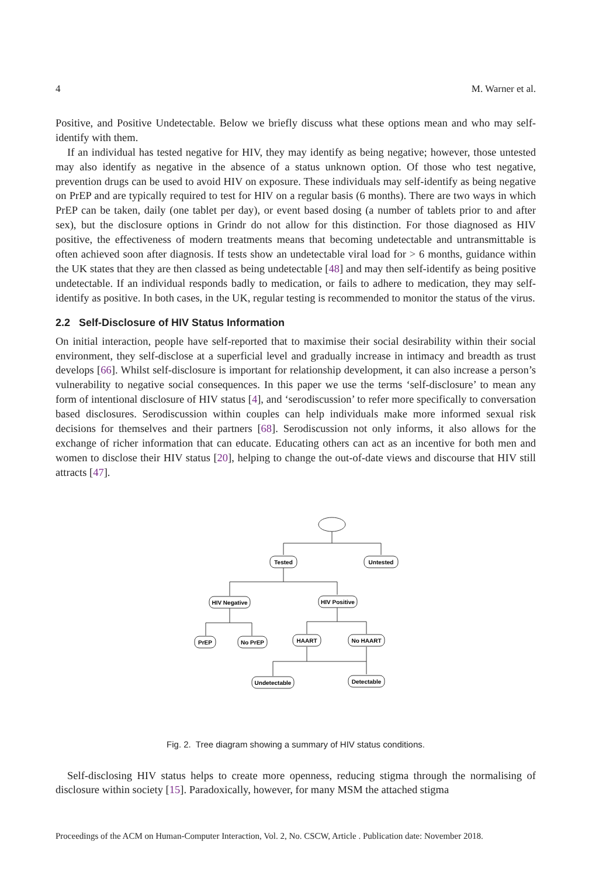4 M. Warner et al.
Positive, and Positive Undetectable. Below we briefly discuss what these options mean and who may self-identify with them.
If an individual has tested negative for HIV, they may identify as being negative; however, those untested may also identify as negative in the absence of a status unknown option. Of those who test negative, prevention drugs can be used to avoid HIV on exposure. These individuals may self-identify as being negative on PrEP and are typically required to test for HIV on a regular basis (6 months). There are two ways in which PrEP can be taken, daily (one tablet per day), or event based dosing (a number of tablets prior to and after sex), but the disclosure options in Grindr do not allow for this distinction. For those diagnosed as HIV positive, the effectiveness of modern treatments means that becoming undetectable and untransmittable is often achieved soon after diagnosis. If tests show an undetectable viral load for > 6 months, guidance within the UK states that they are then classed as being undetectable [48] and may then self-identify as being positive undetectable. If an individual responds badly to medication, or fails to adhere to medication, they may self-identify as positive. In both cases, in the UK, regular testing is recommended to monitor the status of the virus.
2.2 Self-Disclosure of HIV Status Information
On initial interaction, people have self-reported that to maximise their social desirability within their social environment, they self-disclose at a superficial level and gradually increase in intimacy and breadth as trust develops [66]. Whilst self-disclosure is important for relationship development, it can also increase a person’s vulnerability to negative social consequences. In this paper we use the terms ‘self-disclosure’ to mean any form of intentional disclosure of HIV status [4], and ‘serodiscussion’ to refer more specifically to conversation based disclosures. Serodiscussion within couples can help individuals make more informed sexual risk decisions for themselves and their partners [68]. Serodiscussion not only informs, it also allows for the exchange of richer information that can educate. Educating others can act as an incentive for both men and women to disclose their HIV status [20], helping to change the out-of-date views and discourse that HIV still attracts [47].
Tested
Untested
HIV Negative
HIV Positive
PrEP
No PrEP
HAART
No HAART
Undetectable
Detectable
Fig. 2. Tree diagram showing a summary of HIV status conditions.
Self-disclosing HIV status helps to create more openness, reducing stigma through the normalising of disclosure within society [15]. Paradoxically, however, for many MSM the attached stigma
Proceedings of the ACM on Human-Computer Interaction, Vol. 2, No. CSCW, Article . Publication date: November 2018.